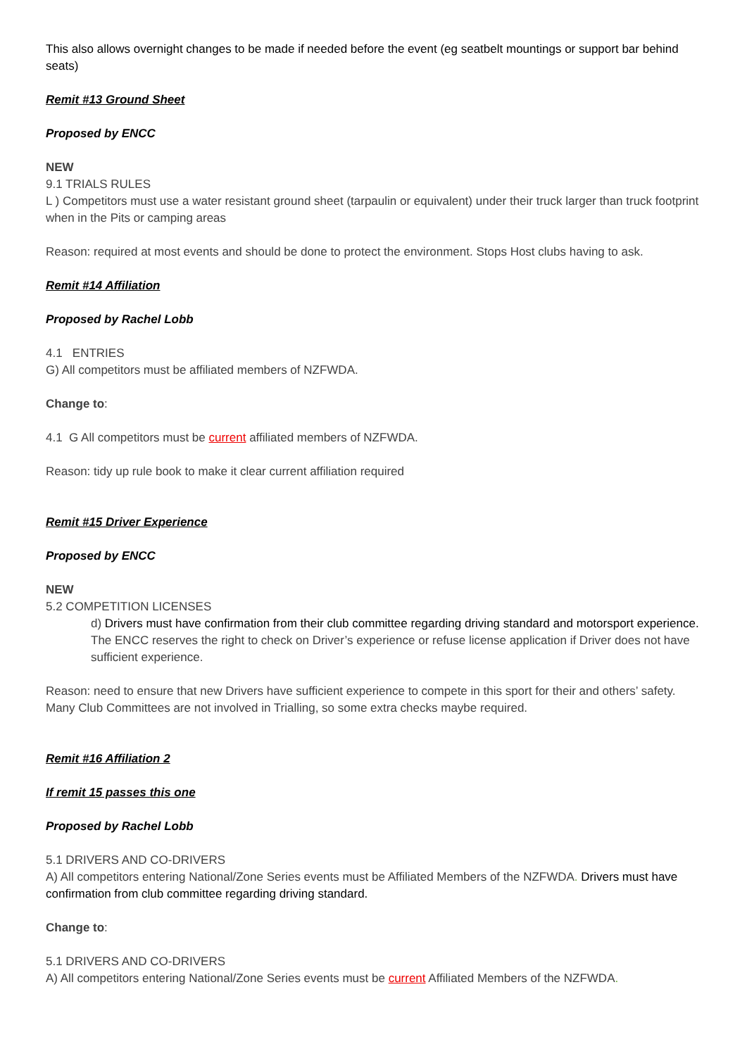This also allows overnight changes to be made if needed before the event (eg seatbelt mountings or support bar behind seats)
Remit #13 Ground Sheet
Proposed by ENCC
NEW
9.1 TRIALS RULES
L ) Competitors must use a water resistant ground sheet (tarpaulin or equivalent) under their truck larger than truck footprint when in the Pits or camping areas
Reason: required at most events and should be done to protect the environment. Stops Host clubs having to ask.
Remit #14 Affiliation
Proposed by Rachel Lobb
4.1 ENTRIES
G) All competitors must be affiliated members of NZFWDA.
Change to:
4.1 G All competitors must be current affiliated members of NZFWDA.
Reason: tidy up rule book to make it clear current affiliation required
Remit #15 Driver Experience
Proposed by ENCC
NEW
5.2 COMPETITION LICENSES
d) Drivers must have confirmation from their club committee regarding driving standard and motorsport experience. The ENCC reserves the right to check on Driver’s experience or refuse license application if Driver does not have sufficient experience.
Reason: need to ensure that new Drivers have sufficient experience to compete in this sport for their and others’ safety. Many Club Committees are not involved in Trialling, so some extra checks maybe required.
Remit #16 Affiliation 2
If remit 15 passes this one
Proposed by Rachel Lobb
5.1 DRIVERS AND CO-DRIVERS
A) All competitors entering National/Zone Series events must be Affiliated Members of the NZFWDA. Drivers must have confirmation from club committee regarding driving standard.
Change to:
5.1 DRIVERS AND CO-DRIVERS
A) All competitors entering National/Zone Series events must be current Affiliated Members of the NZFWDA.